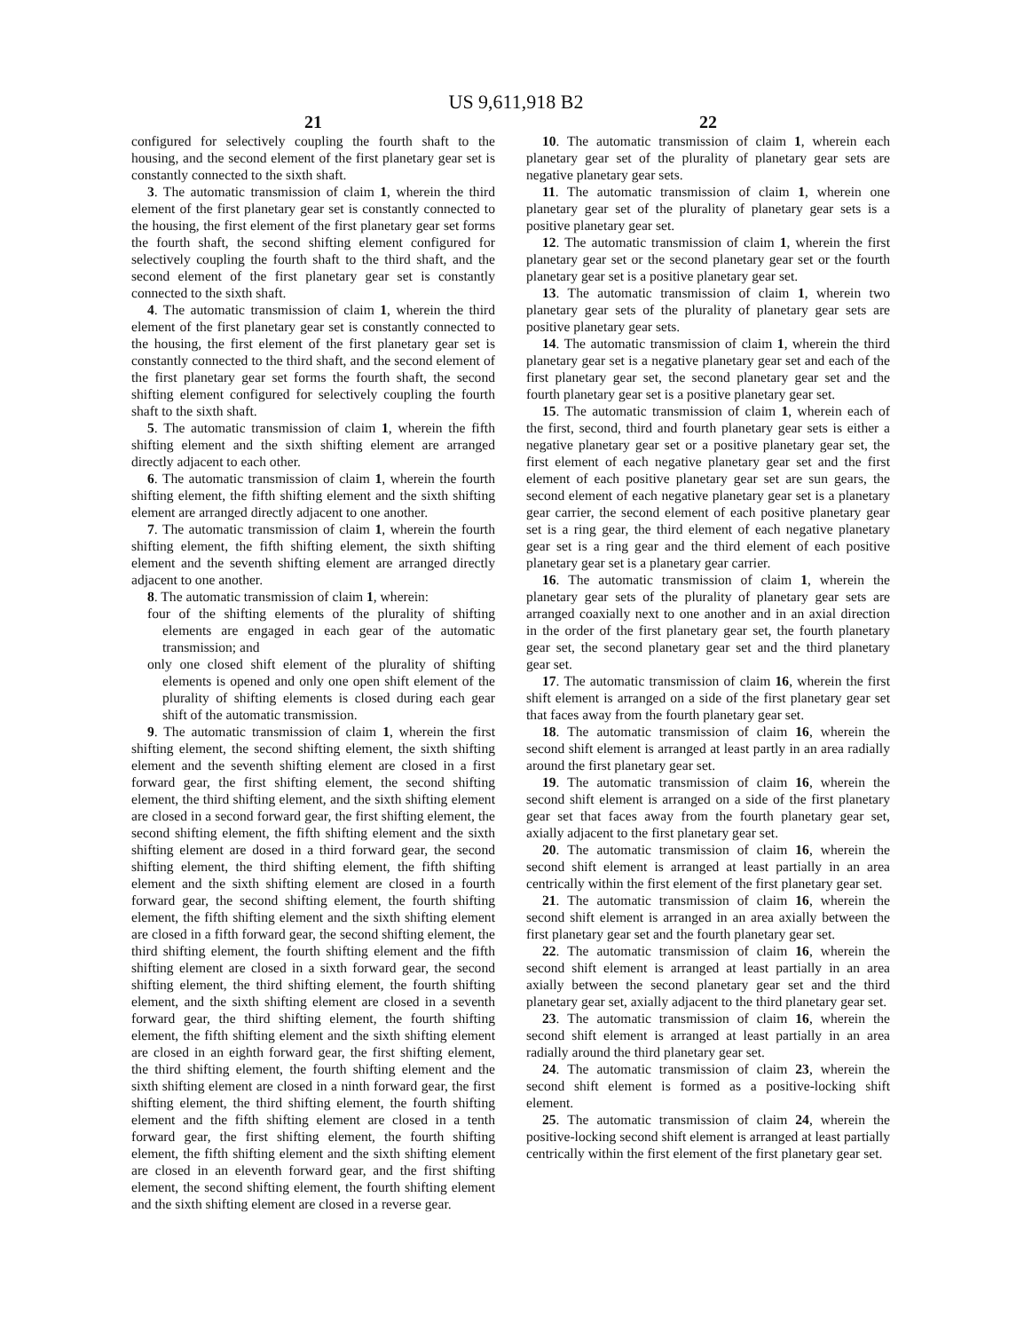US 9,611,918 B2
21
configured for selectively coupling the fourth shaft to the housing, and the second element of the first planetary gear set is constantly connected to the sixth shaft.
3. The automatic transmission of claim 1, wherein the third element of the first planetary gear set is constantly connected to the housing, the first element of the first planetary gear set forms the fourth shaft, the second shifting element configured for selectively coupling the fourth shaft to the third shaft, and the second element of the first planetary gear set is constantly connected to the sixth shaft.
4. The automatic transmission of claim 1, wherein the third element of the first planetary gear set is constantly connected to the housing, the first element of the first planetary gear set is constantly connected to the third shaft, and the second element of the first planetary gear set forms the fourth shaft, the second shifting element configured for selectively coupling the fourth shaft to the sixth shaft.
5. The automatic transmission of claim 1, wherein the fifth shifting element and the sixth shifting element are arranged directly adjacent to each other.
6. The automatic transmission of claim 1, wherein the fourth shifting element, the fifth shifting element and the sixth shifting element are arranged directly adjacent to one another.
7. The automatic transmission of claim 1, wherein the fourth shifting element, the fifth shifting element, the sixth shifting element and the seventh shifting element are arranged directly adjacent to one another.
8. The automatic transmission of claim 1, wherein:
four of the shifting elements of the plurality of shifting elements are engaged in each gear of the automatic transmission; and
only one closed shift element of the plurality of shifting elements is opened and only one open shift element of the plurality of shifting elements is closed during each gear shift of the automatic transmission.
9. The automatic transmission of claim 1, wherein the first shifting element, the second shifting element, the sixth shifting element and the seventh shifting element are closed in a first forward gear, the first shifting element, the second shifting element, the third shifting element, and the sixth shifting element are closed in a second forward gear, the first shifting element, the second shifting element, the fifth shifting element and the sixth shifting element are dosed in a third forward gear, the second shifting element, the third shifting element, the fifth shifting element and the sixth shifting element are closed in a fourth forward gear, the second shifting element, the fourth shifting element, the fifth shifting element and the sixth shifting element are closed in a fifth forward gear, the second shifting element, the third shifting element, the fourth shifting element and the fifth shifting element are closed in a sixth forward gear, the second shifting element, the third shifting element, the fourth shifting element, and the sixth shifting element are closed in a seventh forward gear, the third shifting element, the fourth shifting element, the fifth shifting element and the sixth shifting element are closed in an eighth forward gear, the first shifting element, the third shifting element, the fourth shifting element and the sixth shifting element are closed in a ninth forward gear, the first shifting element, the third shifting element, the fourth shifting element and the fifth shifting element are closed in a tenth forward gear, the first shifting element, the fourth shifting element, the fifth shifting element and the sixth shifting element are closed in an eleventh forward gear, and the first shifting element, the second shifting element, the fourth shifting element and the sixth shifting element are closed in a reverse gear.
22
10. The automatic transmission of claim 1, wherein each planetary gear set of the plurality of planetary gear sets are negative planetary gear sets.
11. The automatic transmission of claim 1, wherein one planetary gear set of the plurality of planetary gear sets is a positive planetary gear set.
12. The automatic transmission of claim 1, wherein the first planetary gear set or the second planetary gear set or the fourth planetary gear set is a positive planetary gear set.
13. The automatic transmission of claim 1, wherein two planetary gear sets of the plurality of planetary gear sets are positive planetary gear sets.
14. The automatic transmission of claim 1, wherein the third planetary gear set is a negative planetary gear set and each of the first planetary gear set, the second planetary gear set and the fourth planetary gear set is a positive planetary gear set.
15. The automatic transmission of claim 1, wherein each of the first, second, third and fourth planetary gear sets is either a negative planetary gear set or a positive planetary gear set, the first element of each negative planetary gear set and the first element of each positive planetary gear set are sun gears, the second element of each negative planetary gear set is a planetary gear carrier, the second element of each positive planetary gear set is a ring gear, the third element of each negative planetary gear set is a ring gear and the third element of each positive planetary gear set is a planetary gear carrier.
16. The automatic transmission of claim 1, wherein the planetary gear sets of the plurality of planetary gear sets are arranged coaxially next to one another and in an axial direction in the order of the first planetary gear set, the fourth planetary gear set, the second planetary gear set and the third planetary gear set.
17. The automatic transmission of claim 16, wherein the first shift element is arranged on a side of the first planetary gear set that faces away from the fourth planetary gear set.
18. The automatic transmission of claim 16, wherein the second shift element is arranged at least partly in an area radially around the first planetary gear set.
19. The automatic transmission of claim 16, wherein the second shift element is arranged on a side of the first planetary gear set that faces away from the fourth planetary gear set, axially adjacent to the first planetary gear set.
20. The automatic transmission of claim 16, wherein the second shift element is arranged at least partially in an area centrically within the first element of the first planetary gear set.
21. The automatic transmission of claim 16, wherein the second shift element is arranged in an area axially between the first planetary gear set and the fourth planetary gear set.
22. The automatic transmission of claim 16, wherein the second shift element is arranged at least partially in an area axially between the second planetary gear set and the third planetary gear set, axially adjacent to the third planetary gear set.
23. The automatic transmission of claim 16, wherein the second shift element is arranged at least partially in an area radially around the third planetary gear set.
24. The automatic transmission of claim 23, wherein the second shift element is formed as a positive-locking shift element.
25. The automatic transmission of claim 24, wherein the positive-locking second shift element is arranged at least partially centrically within the first element of the first planetary gear set.